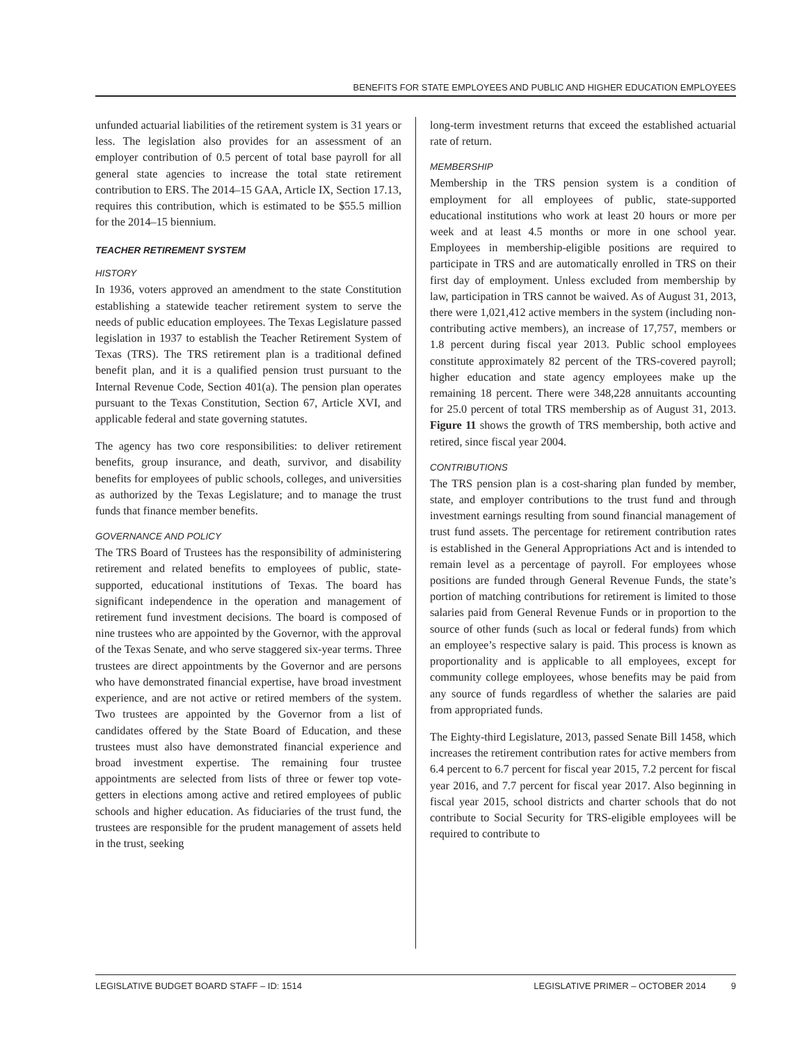BENEFITS FOR STATE EMPLOYEES AND PUBLIC AND HIGHER EDUCATION EMPLOYEES
unfunded actuarial liabilities of the retirement system is 31 years or less. The legislation also provides for an assessment of an employer contribution of 0.5 percent of total base payroll for all general state agencies to increase the total state retirement contribution to ERS. The 2014–15 GAA, Article IX, Section 17.13, requires this contribution, which is estimated to be $55.5 million for the 2014–15 biennium.
TEACHER RETIREMENT SYSTEM
HISTORY
In 1936, voters approved an amendment to the state Constitution establishing a statewide teacher retirement system to serve the needs of public education employees. The Texas Legislature passed legislation in 1937 to establish the Teacher Retirement System of Texas (TRS). The TRS retirement plan is a traditional defined benefit plan, and it is a qualified pension trust pursuant to the Internal Revenue Code, Section 401(a). The pension plan operates pursuant to the Texas Constitution, Section 67, Article XVI, and applicable federal and state governing statutes.
The agency has two core responsibilities: to deliver retirement benefits, group insurance, and death, survivor, and disability benefits for employees of public schools, colleges, and universities as authorized by the Texas Legislature; and to manage the trust funds that finance member benefits.
GOVERNANCE AND POLICY
The TRS Board of Trustees has the responsibility of administering retirement and related benefits to employees of public, state-supported, educational institutions of Texas. The board has significant independence in the operation and management of retirement fund investment decisions. The board is composed of nine trustees who are appointed by the Governor, with the approval of the Texas Senate, and who serve staggered six-year terms. Three trustees are direct appointments by the Governor and are persons who have demonstrated financial expertise, have broad investment experience, and are not active or retired members of the system. Two trustees are appointed by the Governor from a list of candidates offered by the State Board of Education, and these trustees must also have demonstrated financial experience and broad investment expertise. The remaining four trustee appointments are selected from lists of three or fewer top vote-getters in elections among active and retired employees of public schools and higher education. As fiduciaries of the trust fund, the trustees are responsible for the prudent management of assets held in the trust, seeking
long-term investment returns that exceed the established actuarial rate of return.
MEMBERSHIP
Membership in the TRS pension system is a condition of employment for all employees of public, state-supported educational institutions who work at least 20 hours or more per week and at least 4.5 months or more in one school year. Employees in membership-eligible positions are required to participate in TRS and are automatically enrolled in TRS on their first day of employment. Unless excluded from membership by law, participation in TRS cannot be waived. As of August 31, 2013, there were 1,021,412 active members in the system (including non-contributing active members), an increase of 17,757, members or 1.8 percent during fiscal year 2013. Public school employees constitute approximately 82 percent of the TRS-covered payroll; higher education and state agency employees make up the remaining 18 percent. There were 348,228 annuitants accounting for 25.0 percent of total TRS membership as of August 31, 2013. Figure 11 shows the growth of TRS membership, both active and retired, since fiscal year 2004.
CONTRIBUTIONS
The TRS pension plan is a cost-sharing plan funded by member, state, and employer contributions to the trust fund and through investment earnings resulting from sound financial management of trust fund assets. The percentage for retirement contribution rates is established in the General Appropriations Act and is intended to remain level as a percentage of payroll. For employees whose positions are funded through General Revenue Funds, the state’s portion of matching contributions for retirement is limited to those salaries paid from General Revenue Funds or in proportion to the source of other funds (such as local or federal funds) from which an employee’s respective salary is paid. This process is known as proportionality and is applicable to all employees, except for community college employees, whose benefits may be paid from any source of funds regardless of whether the salaries are paid from appropriated funds.
The Eighty-third Legislature, 2013, passed Senate Bill 1458, which increases the retirement contribution rates for active members from 6.4 percent to 6.7 percent for fiscal year 2015, 7.2 percent for fiscal year 2016, and 7.7 percent for fiscal year 2017. Also beginning in fiscal year 2015, school districts and charter schools that do not contribute to Social Security for TRS-eligible employees will be required to contribute to
LEGISLATIVE BUDGET BOARD STAFF – ID: 1514 LEGISLATIVE PRIMER – OCTOBER 2014 9